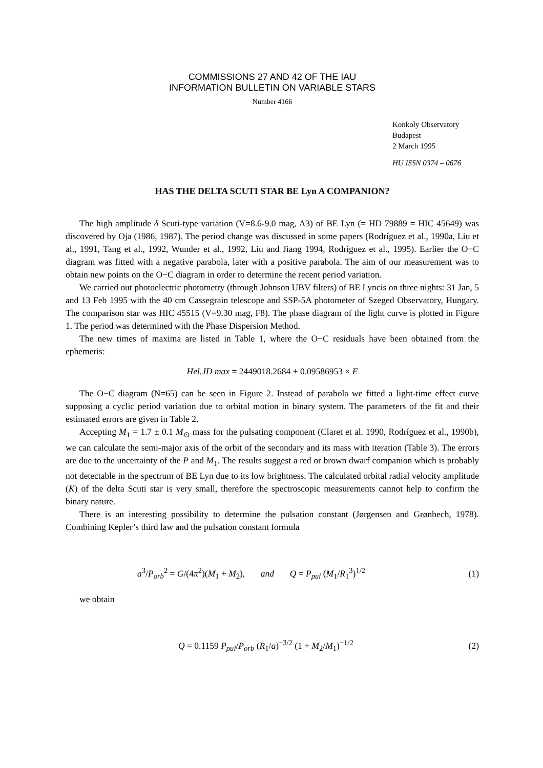COMMISSIONS 27 AND 42 OF THE IAU
INFORMATION BULLETIN ON VARIABLE STARS
Number 4166
Konkoly Observatory
Budapest
2 March 1995
HU ISSN 0374 – 0676
HAS THE DELTA SCUTI STAR BE Lyn A COMPANION?
The high amplitude δ Scuti-type variation (V=8.6-9.0 mag, A3) of BE Lyn (= HD 79889 = HIC 45649) was discovered by Oja (1986, 1987). The period change was discussed in some papers (Rodríguez et al., 1990a, Liu et al., 1991, Tang et al., 1992, Wunder et al., 1992, Liu and Jiang 1994, Rodríguez et al., 1995). Earlier the O−C diagram was fitted with a negative parabola, later with a positive parabola. The aim of our measurement was to obtain new points on the O−C diagram in order to determine the recent period variation.
We carried out photoelectric photometry (through Johnson UBV filters) of BE Lyncis on three nights: 31 Jan, 5 and 13 Feb 1995 with the 40 cm Cassegrain telescope and SSP-5A photometer of Szeged Observatory, Hungary. The comparison star was HIC 45515 (V=9.30 mag, F8). The phase diagram of the light curve is plotted in Figure 1. The period was determined with the Phase Dispersion Method.
The new times of maxima are listed in Table 1, where the O−C residuals have been obtained from the ephemeris:
Hel.JD max = 2449018.2684 + 0.09586953 × E
The O−C diagram (N=65) can be seen in Figure 2. Instead of parabola we fitted a light-time effect curve supposing a cyclic period variation due to orbital motion in binary system. The parameters of the fit and their estimated errors are given in Table 2.
Accepting M<sub>1</sub> = 1.7 ± 0.1 M<sub>⊙</sub> mass for the pulsating component (Claret et al. 1990, Rodríguez et al., 1990b), we can calculate the semi-major axis of the orbit of the secondary and its mass with iteration (Table 3). The errors are due to the uncertainty of the P and M<sub>1</sub>. The results suggest a red or brown dwarf companion which is probably not detectable in the spectrum of BE Lyn due to its low brightness. The calculated orbital radial velocity amplitude (K) of the delta Scuti star is very small, therefore the spectroscopic measurements cannot help to confirm the binary nature.
There is an interesting possibility to determine the pulsation constant (Jørgensen and Grønbech, 1978). Combining Kepler’s third law and the pulsation constant formula
a<sup>3</sup>/P<sub>orb</sub><sup>2</sup> = G/(4π<sup>2</sup>)(M<sub>1</sub> + M<sub>2</sub>), and Q = P<sub>pul</sub> (M<sub>1</sub>/R<sub>1</sub><sup>3</sup>)<sup>1/2</sup> (1)
we obtain
Q = 0.1159 P<sub>pul</sub>/P<sub>orb</sub> (R<sub>1</sub>/a)<sup>−3/2</sup> (1 + M<sub>2</sub>/M<sub>1</sub>)<sup>−1/2</sup> (2)